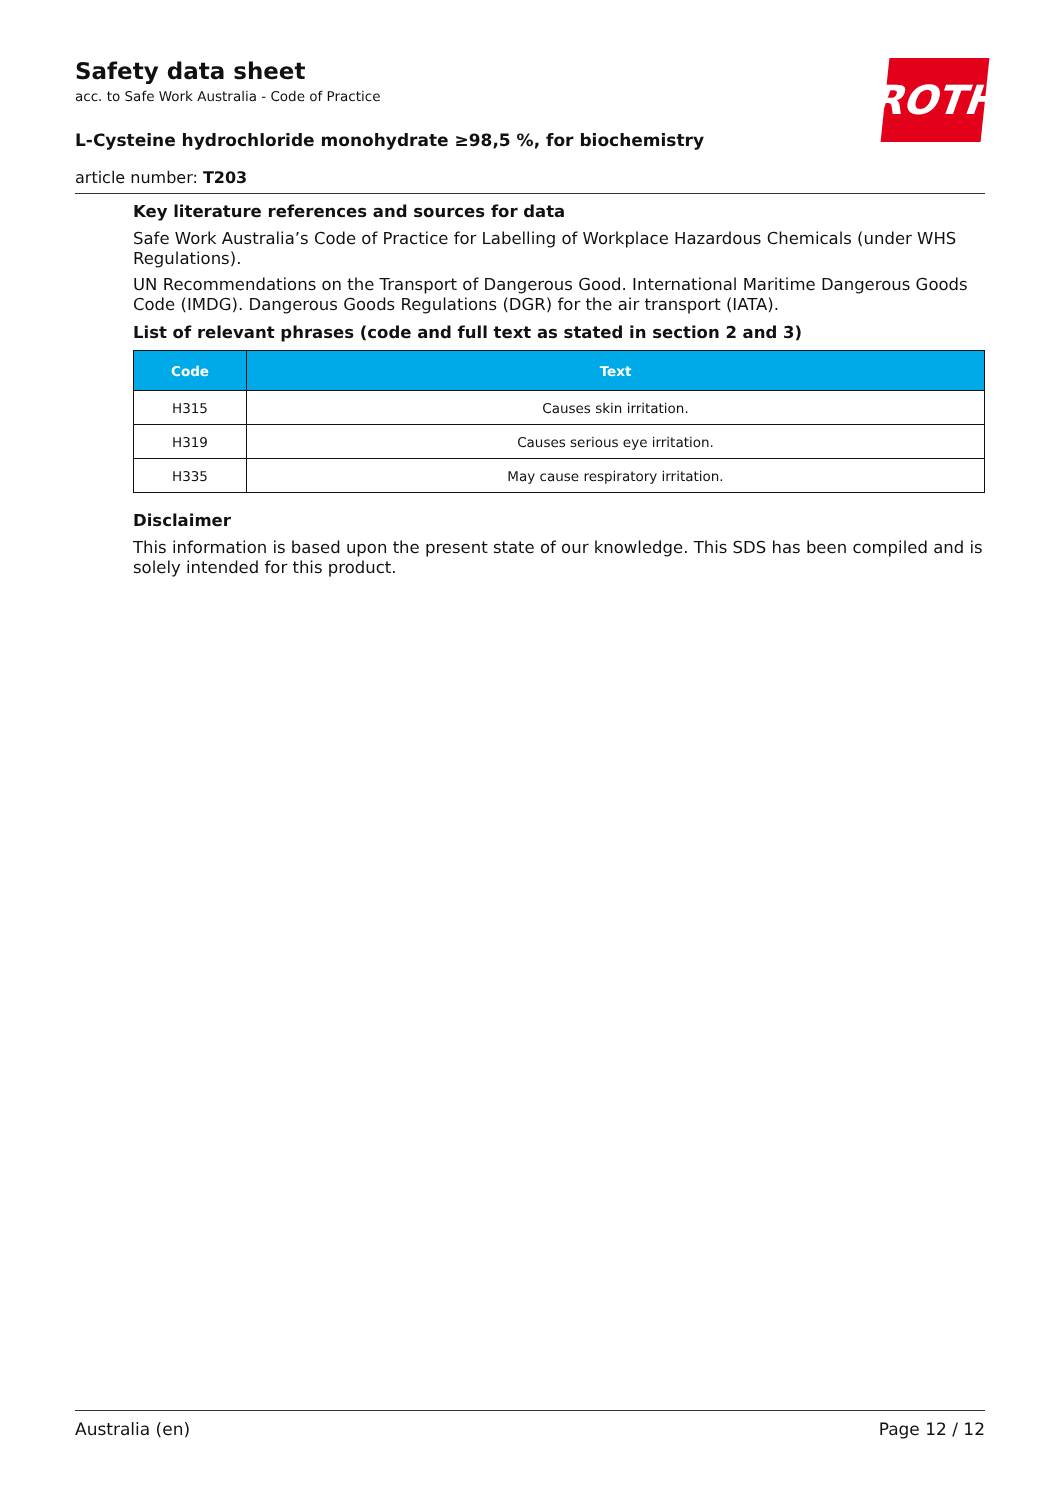Safety data sheet
acc. to Safe Work Australia - Code of Practice
L-Cysteine hydrochloride monohydrate ≥98,5 %, for biochemistry
ROTH
article number: T203
Key literature references and sources for data
Safe Work Australia’s Code of Practice for Labelling of Workplace Hazardous Chemicals (under WHS Regulations).
UN Recommendations on the Transport of Dangerous Good. International Maritime Dangerous Goods Code (IMDG). Dangerous Goods Regulations (DGR) for the air transport (IATA).
List of relevant phrases (code and full text as stated in section 2 and 3)
| Code | Text |
| --- | --- |
| H315 | Causes skin irritation. |
| H319 | Causes serious eye irritation. |
| H335 | May cause respiratory irritation. |
Disclaimer
This information is based upon the present state of our knowledge. This SDS has been compiled and is solely intended for this product.
Australia (en) Page 12 / 12